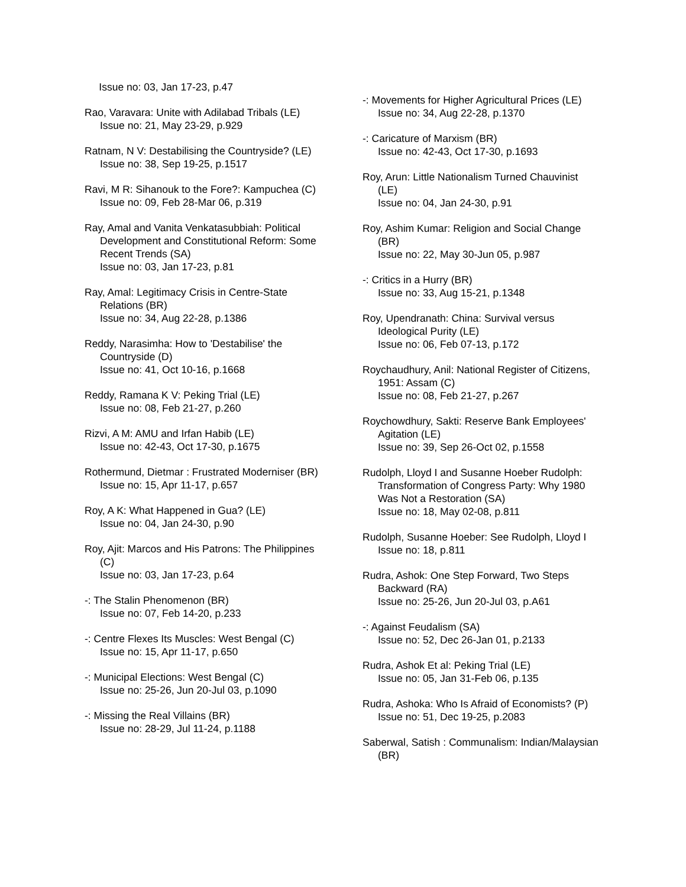Issue no: 03, Jan 17-23, p.47
Rao, Varavara: Unite with Adilabad Tribals (LE)
Issue no: 21, May 23-29, p.929
Ratnam, N V: Destabilising the Countryside? (LE)
Issue no: 38, Sep 19-25, p.1517
Ravi, M R: Sihanouk to the Fore?: Kampuchea (C)
Issue no: 09, Feb 28-Mar 06, p.319
Ray, Amal and Vanita Venkatasubbiah: Political Development and Constitutional Reform: Some Recent Trends (SA)
Issue no: 03, Jan 17-23, p.81
Ray, Amal: Legitimacy Crisis in Centre-State Relations (BR)
Issue no: 34, Aug 22-28, p.1386
Reddy, Narasimha: How to 'Destabilise' the Countryside (D)
Issue no: 41, Oct 10-16, p.1668
Reddy, Ramana K V: Peking Trial (LE)
Issue no: 08, Feb 21-27, p.260
Rizvi, A M: AMU and Irfan Habib (LE)
Issue no: 42-43, Oct 17-30, p.1675
Rothermund, Dietmar : Frustrated Moderniser (BR)
Issue no: 15, Apr 11-17, p.657
Roy, A K: What Happened in Gua? (LE)
Issue no: 04, Jan 24-30, p.90
Roy, Ajit: Marcos and His Patrons: The Philippines (C)
Issue no: 03, Jan 17-23, p.64
-: The Stalin Phenomenon (BR)
Issue no: 07, Feb 14-20, p.233
-: Centre Flexes Its Muscles: West Bengal (C)
Issue no: 15, Apr 11-17, p.650
-: Municipal Elections: West Bengal (C)
Issue no: 25-26, Jun 20-Jul 03, p.1090
-: Missing the Real Villains (BR)
Issue no: 28-29, Jul 11-24, p.1188
-: Movements for Higher Agricultural Prices (LE)
Issue no: 34, Aug 22-28, p.1370
-: Caricature of Marxism (BR)
Issue no: 42-43, Oct 17-30, p.1693
Roy, Arun: Little Nationalism Turned Chauvinist (LE)
Issue no: 04, Jan 24-30, p.91
Roy, Ashim Kumar: Religion and Social Change (BR)
Issue no: 22, May 30-Jun 05, p.987
-: Critics in a Hurry (BR)
Issue no: 33, Aug 15-21, p.1348
Roy, Upendranath: China: Survival versus Ideological Purity (LE)
Issue no: 06, Feb 07-13, p.172
Roychaudhury, Anil: National Register of Citizens, 1951: Assam (C)
Issue no: 08, Feb 21-27, p.267
Roychowdhury, Sakti: Reserve Bank Employees' Agitation (LE)
Issue no: 39, Sep 26-Oct 02, p.1558
Rudolph, Lloyd I and Susanne Hoeber Rudolph: Transformation of Congress Party: Why 1980 Was Not a Restoration (SA)
Issue no: 18, May 02-08, p.811
Rudolph, Susanne Hoeber: See Rudolph, Lloyd I
Issue no: 18, p.811
Rudra, Ashok: One Step Forward, Two Steps Backward (RA)
Issue no: 25-26, Jun 20-Jul 03, p.A61
-: Against Feudalism (SA)
Issue no: 52, Dec 26-Jan 01, p.2133
Rudra, Ashok Et al: Peking Trial (LE)
Issue no: 05, Jan 31-Feb 06, p.135
Rudra, Ashoka: Who Is Afraid of Economists? (P)
Issue no: 51, Dec 19-25, p.2083
Saberwal, Satish : Communalism: Indian/Malaysian (BR)